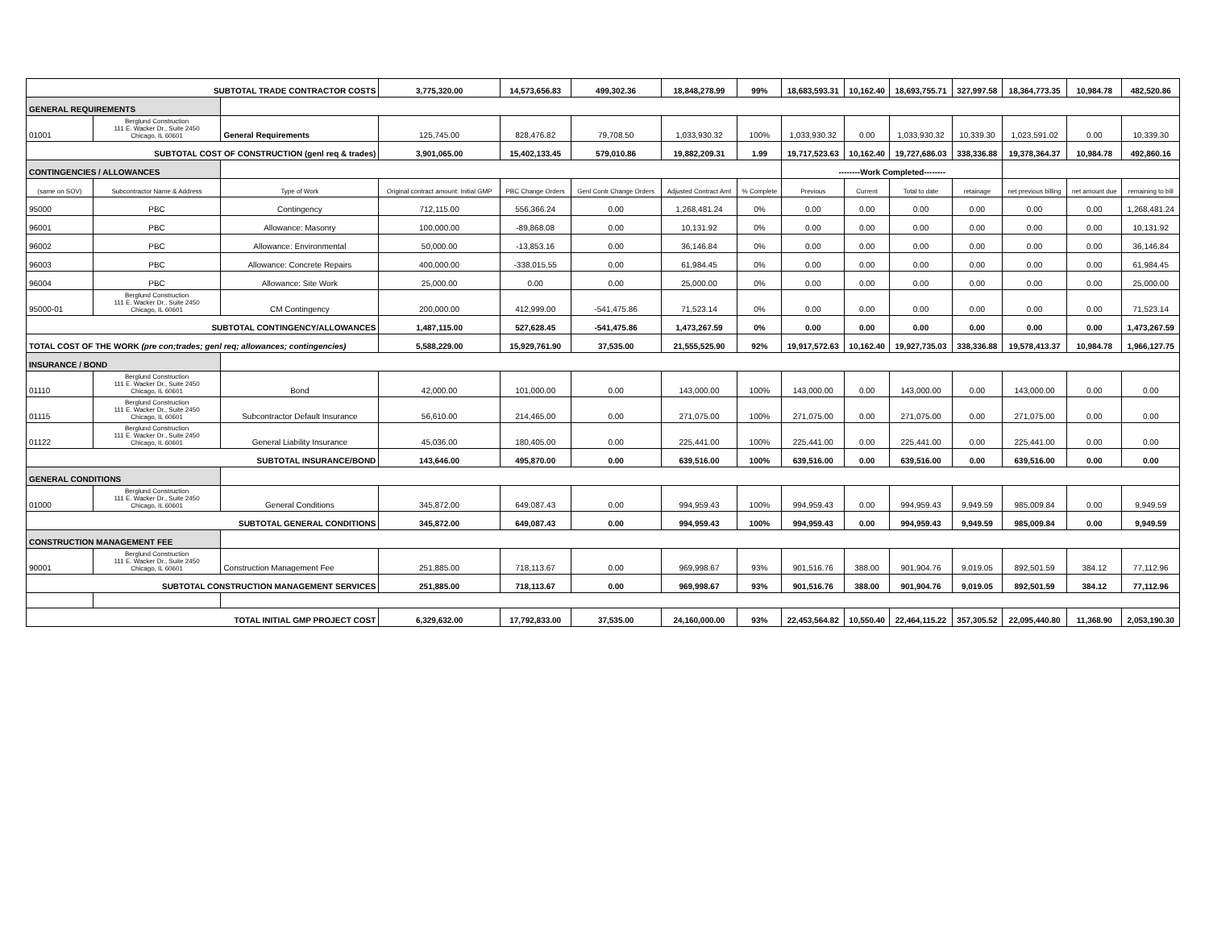| SUBTOTAL TRADE CONTRACTOR COSTS | | | 3,775,320.00 | 14,573,656.83 | 499,302.36 | 18,848,278.99 | 99% | 18,683,593.31 | 10,162.40 | 18,693,755.71 | 327,997.58 | 18,364,773.35 | 10,984.78 | 482,520.86 |
| GENERAL REQUIREMENTS | | | | | | | | | | | | | | |
| 01001 | Berglund Construction 111 E. Wacker Dr., Suite 2450 Chicago, IL 60601 | General Requirements | 125,745.00 | 828,476.82 | 79,708.50 | 1,033,930.32 | 100% | 1,033,930.32 | 0.00 | 1,033,930.32 | 10,339.30 | 1,023,591.02 | 0.00 | 10,339.30 |
| SUBTOTAL COST OF CONSTRUCTION (genl req & trades) | | | 3,901,065.00 | 15,402,133.45 | 579,010.86 | 19,882,209.31 | 1.99 | 19,717,523.63 | 10,162.40 | 19,727,686.03 | 338,336.88 | 19,378,364.37 | 10,984.78 | 492,860.16 |
| CONTINGENCIES / ALLOWANCES | | | | | | | | --------Work Completed-------- | | | | | | |
| (same on SOV) | Subcontractor Name & Address | Type of Work | Original contract amount: Initial GMP | PBC Change Orders | Genl Contr Change Orders | Adjusted Contract Amt | % Complete | Previous | Current | Total to date | retainage | net previous billing | net amount due | remaining to bill |
| 95000 | PBC | Contingency | 712,115.00 | 556,366.24 | 0.00 | 1,268,481.24 | 0% | 0.00 | 0.00 | 0.00 | 0.00 | 0.00 | 0.00 | 1,268,481.24 |
| 96001 | PBC | Allowance: Masonry | 100,000.00 | -89,868.08 | 0.00 | 10,131.92 | 0% | 0.00 | 0.00 | 0.00 | 0.00 | 0.00 | 0.00 | 10,131.92 |
| 96002 | PBC | Allowance: Environmental | 50,000.00 | -13,853.16 | 0.00 | 36,146.84 | 0% | 0.00 | 0.00 | 0.00 | 0.00 | 0.00 | 0.00 | 36,146.84 |
| 96003 | PBC | Allowance: Concrete Repairs | 400,000.00 | -338,015.55 | 0.00 | 61,984.45 | 0% | 0.00 | 0.00 | 0.00 | 0.00 | 0.00 | 0.00 | 61,984.45 |
| 96004 | PBC | Allowance: Site Work | 25,000.00 | 0.00 | 0.00 | 25,000.00 | 0% | 0.00 | 0.00 | 0.00 | 0.00 | 0.00 | 0.00 | 25,000.00 |
| 95000-01 | Berglund Construction 111 E. Wacker Dr., Suite 2450 Chicago, IL 60601 | CM Contingency | 200,000.00 | 412,999.00 | -541,475.86 | 71,523.14 | 0% | 0.00 | 0.00 | 0.00 | 0.00 | 0.00 | 0.00 | 71,523.14 |
| SUBTOTAL CONTINGENCY/ALLOWANCES | | | 1,487,115.00 | 527,628.45 | -541,475.86 | 1,473,267.59 | 0% | 0.00 | 0.00 | 0.00 | 0.00 | 0.00 | 0.00 | 1,473,267.59 |
| TOTAL COST OF THE WORK (pre con;trades; genl req; allowances; contingencies) | | | 5,588,229.00 | 15,929,761.90 | 37,535.00 | 21,555,525.90 | 92% | 19,917,572.63 | 10,162.40 | 19,927,735.03 | 338,336.88 | 19,578,413.37 | 10,984.78 | 1,966,127.75 |
| INSURANCE / BOND | | | | | | | | | | | | | | |
| 01110 | Berglund Construction 111 E. Wacker Dr., Suite 2450 Chicago, IL 60601 | Bond | 42,000.00 | 101,000.00 | 0.00 | 143,000.00 | 100% | 143,000.00 | 0.00 | 143,000.00 | 0.00 | 143,000.00 | 0.00 | 0.00 |
| 01115 | Berglund Construction 111 E. Wacker Dr., Suite 2450 Chicago, IL 60601 | Subcontractor Default Insurance | 56,610.00 | 214,465.00 | 0.00 | 271,075.00 | 100% | 271,075.00 | 0.00 | 271,075.00 | 0.00 | 271,075.00 | 0.00 | 0.00 |
| 01122 | Berglund Construction 111 E. Wacker Dr., Suite 2450 Chicago, IL 60601 | General Liability Insurance | 45,036.00 | 180,405.00 | 0.00 | 225,441.00 | 100% | 225,441.00 | 0.00 | 225,441.00 | 0.00 | 225,441.00 | 0.00 | 0.00 |
| SUBTOTAL INSURANCE/BOND | | | 143,646.00 | 495,870.00 | 0.00 | 639,516.00 | 100% | 639,516.00 | 0.00 | 639,516.00 | 0.00 | 639,516.00 | 0.00 | 0.00 |
| GENERAL CONDITIONS | | | | | | | | | | | | | | |
| 01000 | Berglund Construction 111 E. Wacker Dr., Suite 2450 Chicago, IL 60601 | General Conditions | 345,872.00 | 649,087.43 | 0.00 | 994,959.43 | 100% | 994,959.43 | 0.00 | 994,959.43 | 9,949.59 | 985,009.84 | 0.00 | 9,949.59 |
| SUBTOTAL GENERAL CONDITIONS | | | 345,872.00 | 649,087.43 | 0.00 | 994,959.43 | 100% | 994,959.43 | 0.00 | 994,959.43 | 9,949.59 | 985,009.84 | 0.00 | 9,949.59 |
| CONSTRUCTION MANAGEMENT FEE | | | | | | | | | | | | | | |
| 90001 | Berglund Construction 111 E. Wacker Dr., Suite 2450 Chicago, IL 60601 | Construction Management Fee | 251,885.00 | 718,113.67 | 0.00 | 969,998.67 | 93% | 901,516.76 | 388.00 | 901,904.76 | 9,019.05 | 892,501.59 | 384.12 | 77,112.96 |
| SUBTOTAL CONSTRUCTION MANAGEMENT SERVICES | | | 251,885.00 | 718,113.67 | 0.00 | 969,998.67 | 93% | 901,516.76 | 388.00 | 901,904.76 | 9,019.05 | 892,501.59 | 384.12 | 77,112.96 |
| TOTAL INITIAL GMP PROJECT COST | | | 6,329,632.00 | 17,792,833.00 | 37,535.00 | 24,160,000.00 | 93% | 22,453,564.82 | 10,550.40 | 22,464,115.22 | 357,305.52 | 22,095,440.80 | 11,368.90 | 2,053,190.30 |